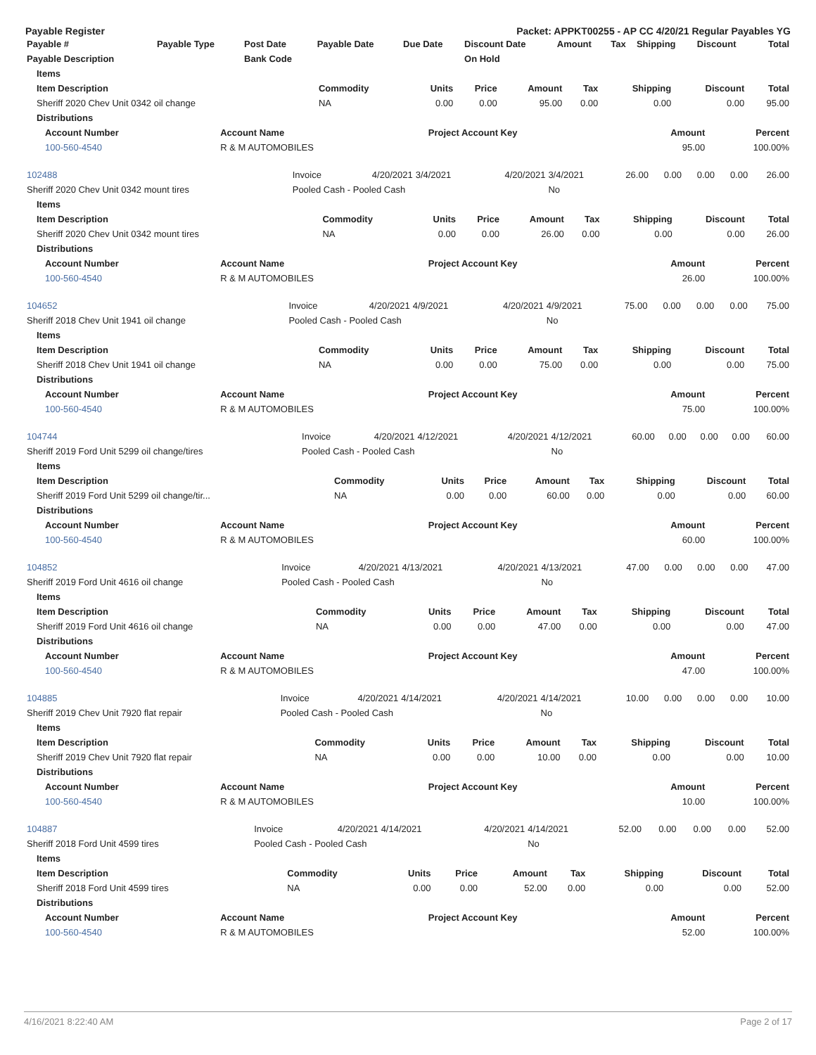Payable Register Packet: APPKT00255 - AP CC 4/20/21 Regular Payables YG
| Payable # | Payable Type | Post Date | Payable Date | Due Date | Discount Date | Amount | Tax | Shipping | Discount | Total |
| --- | --- | --- | --- | --- | --- | --- | --- | --- | --- | --- |
| Payable Description | | Bank Code | | | On Hold | | | | | |
| Items | | | | | | | | |
| --- | --- | --- | --- | --- | --- | --- | --- | --- |
| Item Description | Commodity | Units | Price | Amount | Tax | Shipping | Discount | Total |
| Sheriff 2020 Chev Unit 0342 oil change | NA | 0.00 | 0.00 | 95.00 | 0.00 | 0.00 | 0.00 | 95.00 |
| Distributions | | | | |
| --- | --- | --- | --- | --- |
| Account Number | Account Name | Project Account Key | Amount | Percent |
| 100-560-4540 | R & M AUTOMOBILES | | 95.00 | 100.00% |
| 102488 | Invoice | 4/20/2021 | 3/4/2021 | 4/20/2021 | 3/4/2021 | 26.00 | 0.00 | 0.00 | 0.00 | 26.00 |
| Sheriff 2020 Chev Unit 0342 mount tires | Pooled Cash - Pooled Cash | | | | No | | | | | |
| Items | | | | | | | | |
| --- | --- | --- | --- | --- | --- | --- | --- | --- |
| Item Description | Commodity | Units | Price | Amount | Tax | Shipping | Discount | Total |
| Sheriff 2020 Chev Unit 0342 mount tires | NA | 0.00 | 0.00 | 26.00 | 0.00 | 0.00 | 0.00 | 26.00 |
| Distributions | | | | |
| --- | --- | --- | --- | --- |
| Account Number | Account Name | Project Account Key | Amount | Percent |
| 100-560-4540 | R & M AUTOMOBILES | | 26.00 | 100.00% |
| 104652 | Invoice | 4/20/2021 | 4/9/2021 | 4/20/2021 | 4/9/2021 | 75.00 | 0.00 | 0.00 | 0.00 | 75.00 |
| Sheriff 2018 Chev Unit 1941 oil change | Pooled Cash - Pooled Cash | | | | No | | | | | |
| Items | | | | | | | | |
| --- | --- | --- | --- | --- | --- | --- | --- | --- |
| Item Description | Commodity | Units | Price | Amount | Tax | Shipping | Discount | Total |
| Sheriff 2018 Chev Unit 1941 oil change | NA | 0.00 | 0.00 | 75.00 | 0.00 | 0.00 | 0.00 | 75.00 |
| Distributions | | | | |
| --- | --- | --- | --- | --- |
| Account Number | Account Name | Project Account Key | Amount | Percent |
| 100-560-4540 | R & M AUTOMOBILES | | 75.00 | 100.00% |
| 104744 | Invoice | 4/20/2021 | 4/12/2021 | 4/20/2021 | 4/12/2021 | 60.00 | 0.00 | 0.00 | 0.00 | 60.00 |
| Sheriff 2019 Ford Unit 5299 oil change/tires | Pooled Cash - Pooled Cash | | | | No | | | | | |
| Items | | | | | | | | |
| --- | --- | --- | --- | --- | --- | --- | --- | --- |
| Item Description | Commodity | Units | Price | Amount | Tax | Shipping | Discount | Total |
| Sheriff 2019 Ford Unit 5299 oil change/tir... | NA | 0.00 | 0.00 | 60.00 | 0.00 | 0.00 | 0.00 | 60.00 |
| Distributions | | | | |
| --- | --- | --- | --- | --- |
| Account Number | Account Name | Project Account Key | Amount | Percent |
| 100-560-4540 | R & M AUTOMOBILES | | 60.00 | 100.00% |
| 104852 | Invoice | 4/20/2021 | 4/13/2021 | 4/20/2021 | 4/13/2021 | 47.00 | 0.00 | 0.00 | 0.00 | 47.00 |
| Sheriff 2019 Ford Unit 4616 oil change | Pooled Cash - Pooled Cash | | | | No | | | | | |
| Items | | | | | | | | |
| --- | --- | --- | --- | --- | --- | --- | --- | --- |
| Item Description | Commodity | Units | Price | Amount | Tax | Shipping | Discount | Total |
| Sheriff 2019 Ford Unit 4616 oil change | NA | 0.00 | 0.00 | 47.00 | 0.00 | 0.00 | 0.00 | 47.00 |
| Distributions | | | | |
| --- | --- | --- | --- | --- |
| Account Number | Account Name | Project Account Key | Amount | Percent |
| 100-560-4540 | R & M AUTOMOBILES | | 47.00 | 100.00% |
| 104885 | Invoice | 4/20/2021 | 4/14/2021 | 4/20/2021 | 4/14/2021 | 10.00 | 0.00 | 0.00 | 0.00 | 10.00 |
| Sheriff 2019 Chev Unit 7920 flat repair | Pooled Cash - Pooled Cash | | | | No | | | | | |
| Items | | | | | | | | |
| --- | --- | --- | --- | --- | --- | --- | --- | --- |
| Item Description | Commodity | Units | Price | Amount | Tax | Shipping | Discount | Total |
| Sheriff 2019 Chev Unit 7920 flat repair | NA | 0.00 | 0.00 | 10.00 | 0.00 | 0.00 | 0.00 | 10.00 |
| Distributions | | | | |
| --- | --- | --- | --- | --- |
| Account Number | Account Name | Project Account Key | Amount | Percent |
| 100-560-4540 | R & M AUTOMOBILES | | 10.00 | 100.00% |
| 104887 | Invoice | 4/20/2021 | 4/14/2021 | 4/20/2021 | 4/14/2021 | 52.00 | 0.00 | 0.00 | 0.00 | 52.00 |
| Sheriff 2018 Ford Unit 4599 tires | Pooled Cash - Pooled Cash | | | | No | | | | | |
| Items | | | | | | | | |
| --- | --- | --- | --- | --- | --- | --- | --- | --- |
| Item Description | Commodity | Units | Price | Amount | Tax | Shipping | Discount | Total |
| Sheriff 2018 Ford Unit 4599 tires | NA | 0.00 | 0.00 | 52.00 | 0.00 | 0.00 | 0.00 | 52.00 |
| Distributions | | | | |
| --- | --- | --- | --- | --- |
| Account Number | Account Name | Project Account Key | Amount | Percent |
| 100-560-4540 | R & M AUTOMOBILES | | 52.00 | 100.00% |
4/16/2021 8:22:40 AM Page 2 of 17